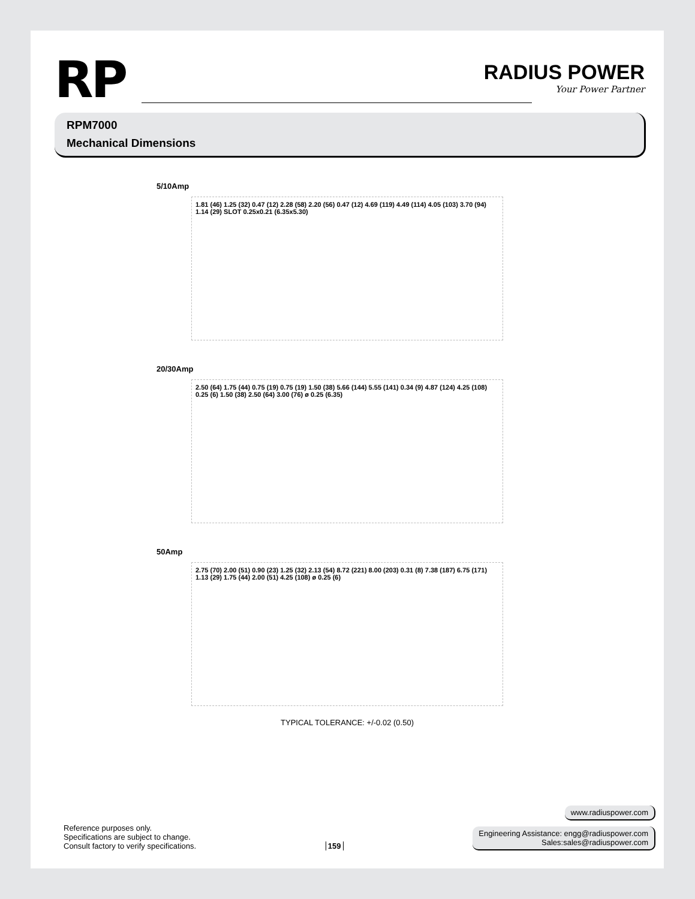RP
RADIUS POWER
Your Power Partner
RPM7000
Mechanical Dimensions
5/10Amp
1.81 (46) 1.25 (32) 0.47 (12) 2.28 (58) 2.20 (56) 0.47 (12) 4.69 (119) 4.49 (114) 4.05 (103) 3.70 (94) 1.14 (29) SLOT 0.25x0.21 (6.35x5.30)
20/30Amp
2.50 (64) 1.75 (44) 0.75 (19) 0.75 (19) 1.50 (38) 5.66 (144) 5.55 (141) 0.34 (9) 4.87 (124) 4.25 (108) 0.25 (6) 1.50 (38) 2.50 (64) 3.00 (76) ø 0.25 (6.35)
50Amp
2.75 (70) 2.00 (51) 0.90 (23) 1.25 (32) 2.13 (54) 8.72 (221) 8.00 (203) 0.31 (8) 7.38 (187) 6.75 (171) 1.13 (29) 1.75 (44) 2.00 (51) 4.25 (108) ø 0.25 (6)
TYPICAL TOLERANCE: +/-0.02 (0.50)
Reference purposes only.
Specifications are subject to change.
Consult factory to verify specifications.
159
www.radiuspower.com
Engineering Assistance: engg@radiuspower.com
Sales:sales@radiuspower.com